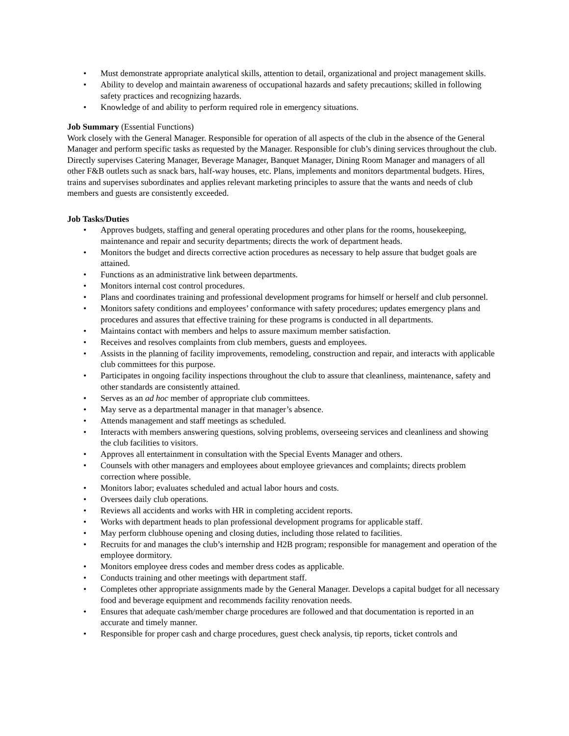• Must demonstrate appropriate analytical skills, attention to detail, organizational and project management skills.
• Ability to develop and maintain awareness of occupational hazards and safety precautions; skilled in following safety practices and recognizing hazards.
• Knowledge of and ability to perform required role in emergency situations.
Job Summary (Essential Functions)
Work closely with the General Manager. Responsible for operation of all aspects of the club in the absence of the General Manager and perform specific tasks as requested by the Manager. Responsible for club’s dining services throughout the club. Directly supervises Catering Manager, Beverage Manager, Banquet Manager, Dining Room Manager and managers of all other F&B outlets such as snack bars, half-way houses, etc. Plans, implements and monitors departmental budgets. Hires, trains and supervises subordinates and applies relevant marketing principles to assure that the wants and needs of club members and guests are consistently exceeded.
Job Tasks/Duties
• Approves budgets, staffing and general operating procedures and other plans for the rooms, housekeeping, maintenance and repair and security departments; directs the work of department heads.
• Monitors the budget and directs corrective action procedures as necessary to help assure that budget goals are attained.
• Functions as an administrative link between departments.
• Monitors internal cost control procedures.
• Plans and coordinates training and professional development programs for himself or herself and club personnel.
• Monitors safety conditions and employees’ conformance with safety procedures; updates emergency plans and procedures and assures that effective training for these programs is conducted in all departments.
• Maintains contact with members and helps to assure maximum member satisfaction.
• Receives and resolves complaints from club members, guests and employees.
• Assists in the planning of facility improvements, remodeling, construction and repair, and interacts with applicable club committees for this purpose.
• Participates in ongoing facility inspections throughout the club to assure that cleanliness, maintenance, safety and other standards are consistently attained.
• Serves as an ad hoc member of appropriate club committees.
• May serve as a departmental manager in that manager’s absence.
• Attends management and staff meetings as scheduled.
• Interacts with members answering questions, solving problems, overseeing services and cleanliness and showing the club facilities to visitors.
• Approves all entertainment in consultation with the Special Events Manager and others.
• Counsels with other managers and employees about employee grievances and complaints; directs problem correction where possible.
• Monitors labor; evaluates scheduled and actual labor hours and costs.
• Oversees daily club operations.
• Reviews all accidents and works with HR in completing accident reports.
• Works with department heads to plan professional development programs for applicable staff.
• May perform clubhouse opening and closing duties, including those related to facilities.
• Recruits for and manages the club’s internship and H2B program; responsible for management and operation of the employee dormitory.
• Monitors employee dress codes and member dress codes as applicable.
• Conducts training and other meetings with department staff.
• Completes other appropriate assignments made by the General Manager. Develops a capital budget for all necessary food and beverage equipment and recommends facility renovation needs.
• Ensures that adequate cash/member charge procedures are followed and that documentation is reported in an accurate and timely manner.
• Responsible for proper cash and charge procedures, guest check analysis, tip reports, ticket controls and